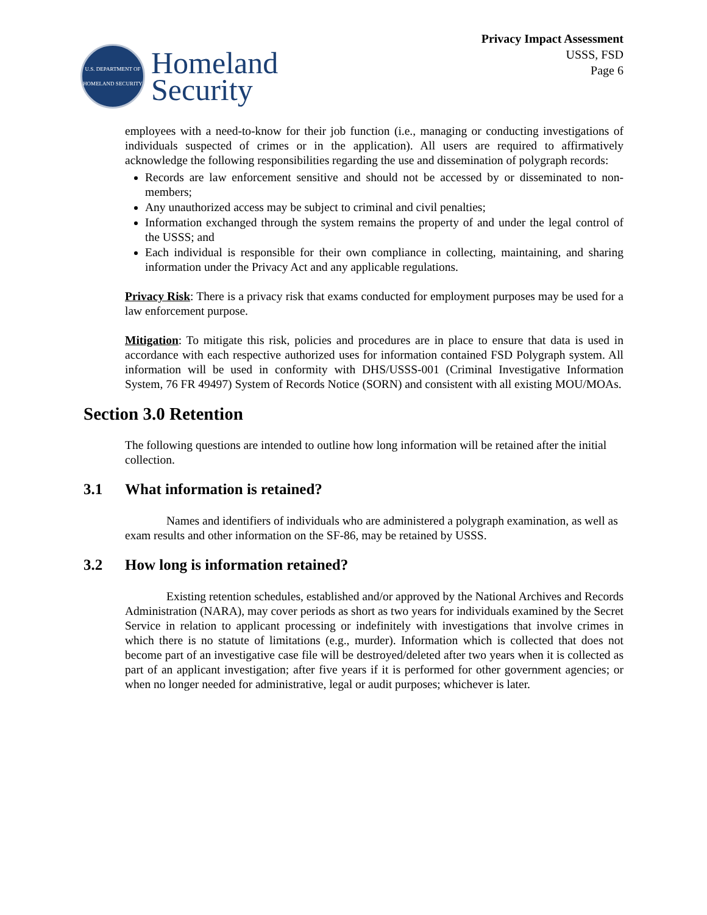U.S. DEPARTMENT OF HOMELAND SECURITY
Homeland
Security
Privacy Impact Assessment
USSS, FSD
Page 6
employees with a need-to-know for their job function (i.e., managing or conducting investigations of individuals suspected of crimes or in the application). All users are required to affirmatively acknowledge the following responsibilities regarding the use and dissemination of polygraph records:
Records are law enforcement sensitive and should not be accessed by or disseminated to non-members;
Any unauthorized access may be subject to criminal and civil penalties;
Information exchanged through the system remains the property of and under the legal control of the USSS; and
Each individual is responsible for their own compliance in collecting, maintaining, and sharing information under the Privacy Act and any applicable regulations.
Privacy Risk: There is a privacy risk that exams conducted for employment purposes may be used for a law enforcement purpose.
Mitigation: To mitigate this risk, policies and procedures are in place to ensure that data is used in accordance with each respective authorized uses for information contained FSD Polygraph system. All information will be used in conformity with DHS/USSS-001 (Criminal Investigative Information System, 76 FR 49497) System of Records Notice (SORN) and consistent with all existing MOU/MOAs.
Section 3.0 Retention
The following questions are intended to outline how long information will be retained after the initial collection.
3.1 What information is retained?
Names and identifiers of individuals who are administered a polygraph examination, as well as exam results and other information on the SF-86, may be retained by USSS.
3.2 How long is information retained?
Existing retention schedules, established and/or approved by the National Archives and Records Administration (NARA), may cover periods as short as two years for individuals examined by the Secret Service in relation to applicant processing or indefinitely with investigations that involve crimes in which there is no statute of limitations (e.g., murder). Information which is collected that does not become part of an investigative case file will be destroyed/deleted after two years when it is collected as part of an applicant investigation; after five years if it is performed for other government agencies; or when no longer needed for administrative, legal or audit purposes; whichever is later.